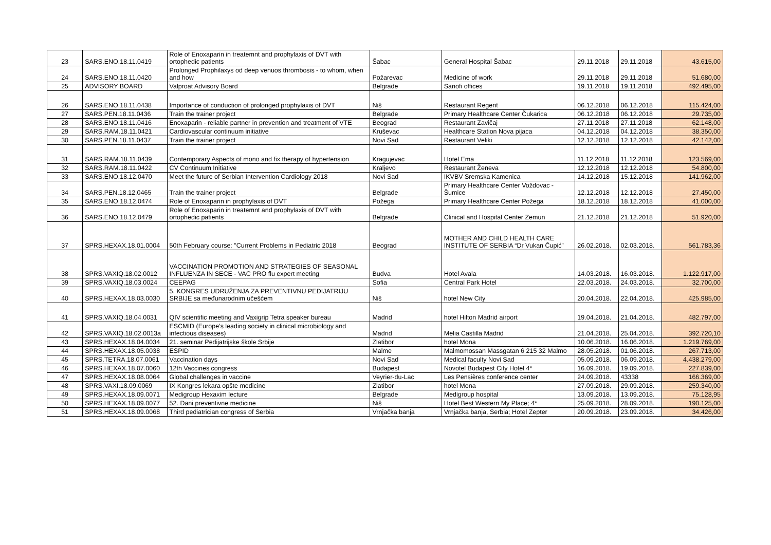| 23 | SARS.ENO.18.11.0419 | Role of Enoxaparin in treatemnt and prophylaxis of DVT with ortophedic patients | Šabac | General Hospital Šabac | 29.11.2018 | 29.11.2018 | 43.615,00 |
| 24 | SARS.ENO.18.11.0420 | Prolonged Prophilaxys od deep venuos thrombosis - to whom, when and how | Požarevac | Medicine of work | 29.11.2018 | 29.11.2018 | 51.680,00 |
| 25 | ADVISORY BOARD | Valproat Advisory Board | Belgrade | Sanofi offices | 19.11.2018 | 19.11.2018 | 492.495,00 |
| 26 | SARS.ENO.18.11.0438 | Importance of conduction of prolonged prophylaxis of DVT | Niš | Restaurant Regent | 06.12.2018 | 06.12.2018 | 115.424,00 |
| 27 | SARS.PEN.18.11.0436 | Train the trainer project | Belgrade | Primary Healthcare Center Čukarica | 06.12.2018 | 06.12.2018 | 29.735,00 |
| 28 | SARS.ENO.18.11.0416 | Enoxaparin - reliable partner in prevention and treatment of VTE | Beograd | Restaurant Zavičaj | 27.11.2018 | 27.11.2018 | 62.148,00 |
| 29 | SARS.RAM.18.11.0421 | Cardiovascular continuum initiative | Kruševac | Healthcare Station Nova pijaca | 04.12.2018 | 04.12.2018 | 38.350,00 |
| 30 | SARS.PEN.18.11.0437 | Train the trainer project | Novi Sad | Restaurant Veliki | 12.12.2018 | 12.12.2018 | 42.142,00 |
| 31 | SARS.RAM.18.11.0439 | Contemporary Aspects of mono and fix therapy of hypertension | Kragujevac | Hotel Ema | 11.12.2018 | 11.12.2018 | 123.569,00 |
| 32 | SARS.RAM.18.11.0422 | CV Continuum Initiative | Kraljevo | Restaurant Ženeva | 12.12.2018 | 12.12.2018 | 54.800,00 |
| 33 | SARS.ENO.18.12.0470 | Meet the future of Serbian Intervention Cardiology 2018 | Novi Sad | IKVBV Sremska Kamenica | 14.12.2018 | 15.12.2018 | 141.962,00 |
| 34 | SARS.PEN.18.12.0465 | Train the trainer project | Belgrade | Primary Healthcare Center Voždovac - Šumice | 12.12.2018 | 12.12.2018 | 27.450,00 |
| 35 | SARS.ENO.18.12.0474 | Role of Enoxaparin in prophylaxis of DVT | Požega | Primary Healthcare Center Požega | 18.12.2018 | 18.12.2018 | 41.000,00 |
| 36 | SARS.ENO.18.12.0479 | Role of Enoxaparin in treatemnt and prophylaxis of DVT with ortophedic patients | Belgrade | Clinical and Hospital Center Zemun | 21.12.2018 | 21.12.2018 | 51.920,00 |
| 37 | SPRS.HEXAX.18.01.0004 | 50th February course: "Current Problems in Pediatric 2018 | Beograd | MOTHER AND CHILD HEALTH CARE INSTITUTE OF SERBIA “Dr Vukan Čupić” | 26.02.2018. | 02.03.2018. | 561.783,36 |
| 38 | SPRS.VAXIQ.18.02.0012 | VACCINATION PROMOTION AND STRATEGIES OF SEASONAL INFLUENZA IN SECE - VAC PRO flu expert meeting | Budva | Hotel Avala | 14.03.2018. | 16.03.2018. | 1.122.917,00 |
| 39 | SPRS.VAXIQ.18.03.0024 | CEEPAG | Sofia | Central Park Hotel | 22.03.2018. | 24.03.2018. | 32.700,00 |
| 40 | SPRS.HEXAX.18.03.0030 | 5. KONGRES UDRUŽENJA ZA PREVENTIVNU PEDIJATRIJU SRBIJE sa međunarodnim učešćem | Niš | hotel New City | 20.04.2018. | 22.04.2018. | 425.985,00 |
| 41 | SPRS.VAXIQ.18.04.0031 | QIV scientific meeting and Vaxigrip Tetra speaker bureau | Madrid | hotel Hilton Madrid airport | 19.04.2018. | 21.04.2018. | 482.797,00 |
| 42 | SPRS.VAXIQ.18.02.0013a | ESCMID (Europe’s leading society in clinical microbiology and infectious diseases) | Madrid | Melia Castilla Madrid | 21.04.2018. | 25.04.2018. | 392.720,10 |
| 43 | SPRS.HEXAX.18.04.0034 | 21. seminar Pedijatrijske škole Srbije | Zlatibor | hotel Mona | 10.06.2018. | 16.06.2018. | 1.219.769,00 |
| 44 | SPRS.HEXAX.18.05.0038 | ESPID | Malme | Malmomossan Massgatan 6 215 32 Malmo | 28.05.2018. | 01.06.2018. | 267.713,00 |
| 45 | SPRS.TETRA.18.07.0061 | Vaccination days | Novi Sad | Medical faculty Novi Sad | 05.09.2018. | 06.09.2018. | 4.438.279,00 |
| 46 | SPRS.HEXAX.18.07.0060 | 12th Vaccines congress | Budapest | Novotel Budapest City Hotel 4* | 16.09.2018. | 19.09.2018. | 227.839,00 |
| 47 | SPRS.HEXAX.18.08.0064 | Global challenges in vaccine | Veyrier-du-Lac | Les Pensières conference center | 24.09.2018. | 43338 | 166.369,00 |
| 48 | SPRS.VAXI.18.09.0069 | IX Kongres lekara opšte medicine | Zlatibor | hotel Mona | 27.09.2018. | 29.09.2018. | 259.340,00 |
| 49 | SPRS.HEXAX.18.09.0071 | Medigroup Hexaxim lecture | Belgrade | Medigroup hospital | 13.09.2018. | 13.09.2018. | 75.128,95 |
| 50 | SPRS.HEXAX.18.09.0077 | 52. Dani preventivne medicine | Niš | Hotel Best Western My Place; 4* | 25.09.2018. | 28.09.2018. | 190.125,00 |
| 51 | SPRS.HEXAX.18.09.0068 | Third pediatrician congress of Serbia | Vrnjačka banja | Vrnjačka banja, Serbia; Hotel Zepter | 20.09.2018. | 23.09.2018. | 34.426,00 |